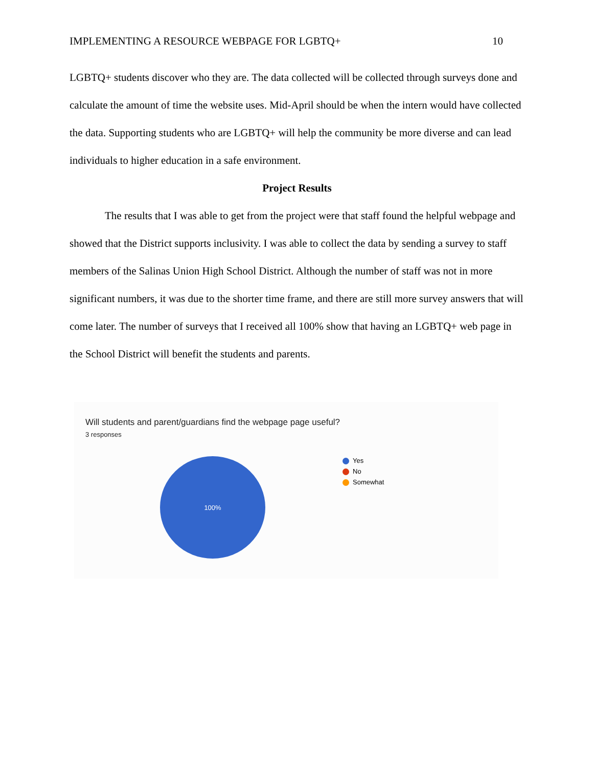IMPLEMENTING A RESOURCE WEBPAGE FOR LGBTQ+ 10
LGBTQ+ students discover who they are. The data collected will be collected through surveys done and calculate the amount of time the website uses. Mid-April should be when the intern would have collected the data. Supporting students who are LGBTQ+ will help the community be more diverse and can lead individuals to higher education in a safe environment.
Project Results
The results that I was able to get from the project were that staff found the helpful webpage and showed that the District supports inclusivity. I was able to collect the data by sending a survey to staff members of the Salinas Union High School District. Although the number of staff was not in more significant numbers, it was due to the shorter time frame, and there are still more survey answers that will come later. The number of surveys that I received all 100% show that having an LGBTQ+ web page in the School District will benefit the students and parents.
Will students and parent/guardians find the webpage page useful?
3 responses
100%
Yes
No
Somewhat